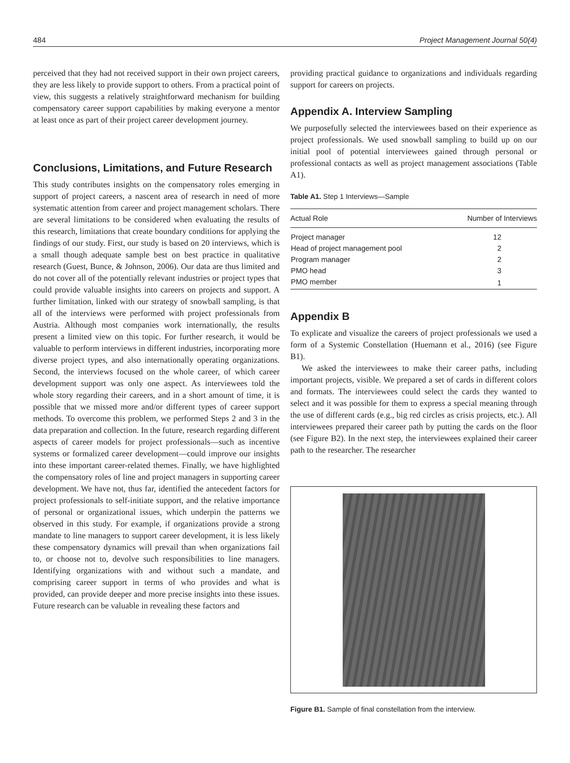484 Project Management Journal 50(4)
perceived that they had not received support in their own project careers, they are less likely to provide support to others. From a practical point of view, this suggests a relatively straightforward mechanism for building compensatory career support capabilities by making everyone a mentor at least once as part of their project career development journey.
Conclusions, Limitations, and Future Research
This study contributes insights on the compensatory roles emerging in support of project careers, a nascent area of research in need of more systematic attention from career and project management scholars. There are several limitations to be considered when evaluating the results of this research, limitations that create boundary conditions for applying the findings of our study. First, our study is based on 20 interviews, which is a small though adequate sample best on best practice in qualitative research (Guest, Bunce, & Johnson, 2006). Our data are thus limited and do not cover all of the potentially relevant industries or project types that could provide valuable insights into careers on projects and support. A further limitation, linked with our strategy of snowball sampling, is that all of the interviews were performed with project professionals from Austria. Although most companies work internationally, the results present a limited view on this topic. For further research, it would be valuable to perform interviews in different industries, incorporating more diverse project types, and also internationally operating organizations. Second, the interviews focused on the whole career, of which career development support was only one aspect. As interviewees told the whole story regarding their careers, and in a short amount of time, it is possible that we missed more and/or different types of career support methods. To overcome this problem, we performed Steps 2 and 3 in the data preparation and collection. In the future, research regarding different aspects of career models for project professionals—such as incentive systems or formalized career development—could improve our insights into these important career-related themes. Finally, we have highlighted the compensatory roles of line and project managers in supporting career development. We have not, thus far, identified the antecedent factors for project professionals to self-initiate support, and the relative importance of personal or organizational issues, which underpin the patterns we observed in this study. For example, if organizations provide a strong mandate to line managers to support career development, it is less likely these compensatory dynamics will prevail than when organizations fail to, or choose not to, devolve such responsibilities to line managers. Identifying organizations with and without such a mandate, and comprising career support in terms of who provides and what is provided, can provide deeper and more precise insights into these issues. Future research can be valuable in revealing these factors and
providing practical guidance to organizations and individuals regarding support for careers on projects.
Appendix A. Interview Sampling
We purposefully selected the interviewees based on their experience as project professionals. We used snowball sampling to build up on our initial pool of potential interviewees gained through personal or professional contacts as well as project management associations (Table A1).
Table A1. Step 1 Interviews—Sample
| Actual Role | Number of Interviews |
| --- | --- |
| Project manager | 12 |
| Head of project management pool | 2 |
| Program manager | 2 |
| PMO head | 3 |
| PMO member | 1 |
Appendix B
To explicate and visualize the careers of project professionals we used a form of a Systemic Constellation (Huemann et al., 2016) (see Figure B1).
We asked the interviewees to make their career paths, including important projects, visible. We prepared a set of cards in different colors and formats. The interviewees could select the cards they wanted to select and it was possible for them to express a special meaning through the use of different cards (e.g., big red circles as crisis projects, etc.). All interviewees prepared their career path by putting the cards on the floor (see Figure B2). In the next step, the interviewees explained their career path to the researcher. The researcher
Figure B1. Sample of final constellation from the interview.